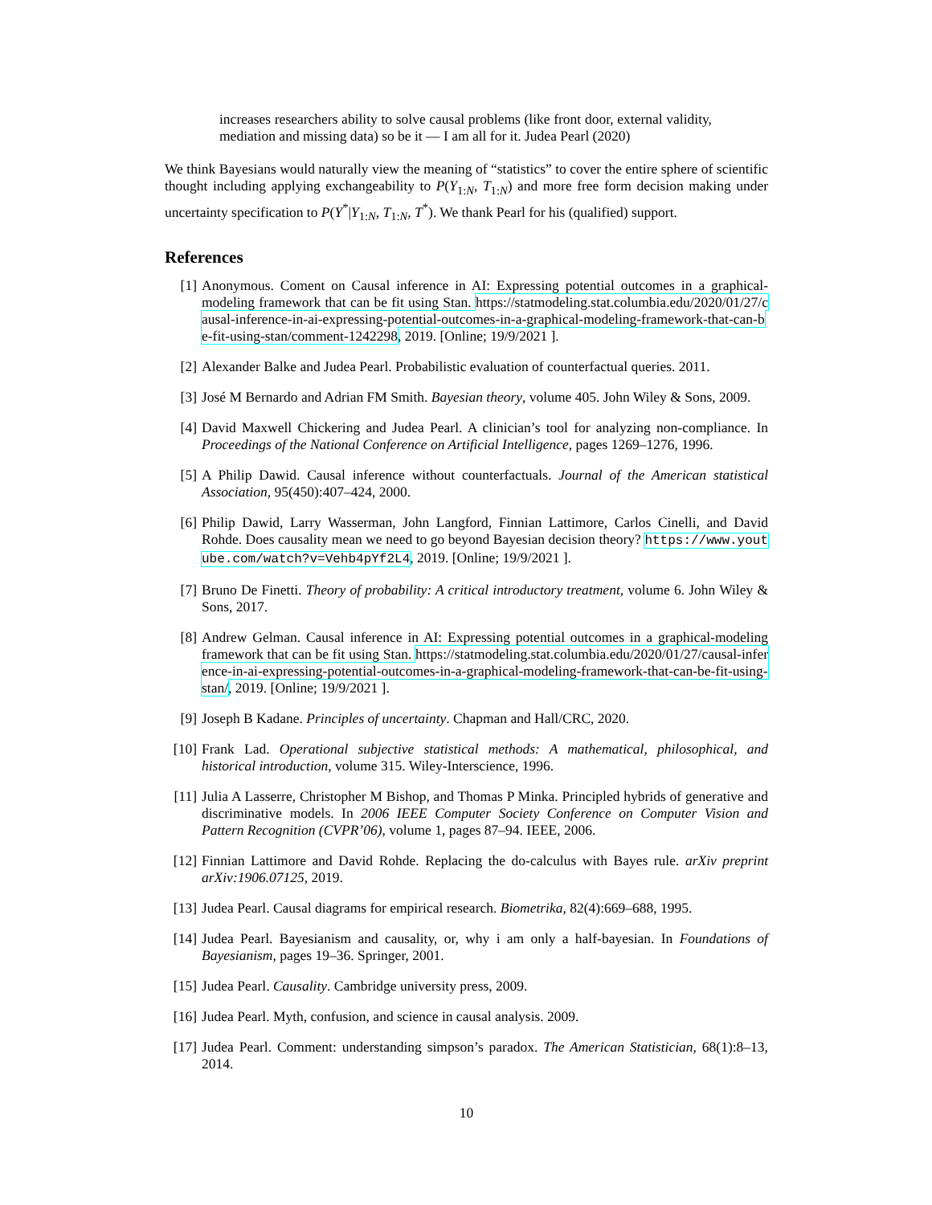increases researchers ability to solve causal problems (like front door, external validity, mediation and missing data) so be it — I am all for it. Judea Pearl (2020)
We think Bayesians would naturally view the meaning of “statistics” to cover the entire sphere of scientific thought including applying exchangeability to P(Y<sub>1:N</sub>, T<sub>1:N</sub>) and more free form decision making under uncertainty specification to P(Y<sup>*</sup>|Y<sub>1:N</sub>, T<sub>1:N</sub>, T<sup>*</sup>). We thank Pearl for his (qualified) support.
References
[1] Anonymous. Coment on Causal inference in AI: Expressing potential outcomes in a graphical-modeling framework that can be fit using Stan. https://statmodeling.stat.columbia.edu/2020/01/27/causal-inference-in-ai-expressing-potential-outcomes-in-a-graphical-modeling-framework-that-can-be-fit-using-stan/comment-1242298, 2019. [Online; 19/9/2021 ].
[2] Alexander Balke and Judea Pearl. Probabilistic evaluation of counterfactual queries. 2011.
[3] José M Bernardo and Adrian FM Smith. Bayesian theory, volume 405. John Wiley & Sons, 2009.
[4] David Maxwell Chickering and Judea Pearl. A clinician’s tool for analyzing non-compliance. In Proceedings of the National Conference on Artificial Intelligence, pages 1269–1276, 1996.
[5] A Philip Dawid. Causal inference without counterfactuals. Journal of the American statistical Association, 95(450):407–424, 2000.
[6] Philip Dawid, Larry Wasserman, John Langford, Finnian Lattimore, Carlos Cinelli, and David Rohde. Does causality mean we need to go beyond Bayesian decision theory? https://www.youtube.com/watch?v=Vehb4pYf2L4, 2019. [Online; 19/9/2021 ].
[7] Bruno De Finetti. Theory of probability: A critical introductory treatment, volume 6. John Wiley & Sons, 2017.
[8] Andrew Gelman. Causal inference in AI: Expressing potential outcomes in a graphical-modeling framework that can be fit using Stan. https://statmodeling.stat.columbia.edu/2020/01/27/causal-inference-in-ai-expressing-potential-outcomes-in-a-graphical-modeling-framework-that-can-be-fit-using-stan/, 2019. [Online; 19/9/2021 ].
[9] Joseph B Kadane. Principles of uncertainty. Chapman and Hall/CRC, 2020.
[10] Frank Lad. Operational subjective statistical methods: A mathematical, philosophical, and historical introduction, volume 315. Wiley-Interscience, 1996.
[11] Julia A Lasserre, Christopher M Bishop, and Thomas P Minka. Principled hybrids of generative and discriminative models. In 2006 IEEE Computer Society Conference on Computer Vision and Pattern Recognition (CVPR’06), volume 1, pages 87–94. IEEE, 2006.
[12] Finnian Lattimore and David Rohde. Replacing the do-calculus with Bayes rule. arXiv preprint arXiv:1906.07125, 2019.
[13] Judea Pearl. Causal diagrams for empirical research. Biometrika, 82(4):669–688, 1995.
[14] Judea Pearl. Bayesianism and causality, or, why i am only a half-bayesian. In Foundations of Bayesianism, pages 19–36. Springer, 2001.
[15] Judea Pearl. Causality. Cambridge university press, 2009.
[16] Judea Pearl. Myth, confusion, and science in causal analysis. 2009.
[17] Judea Pearl. Comment: understanding simpson’s paradox. The American Statistician, 68(1):8–13, 2014.
10